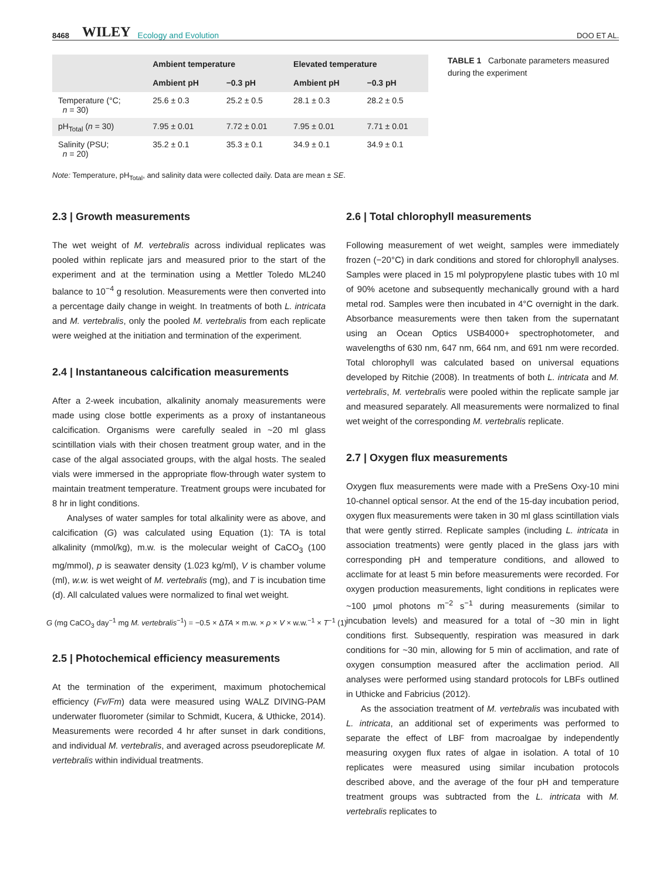8468 WILEY Ecology and Evolution DOO ET AL.
| | Ambient temperature | | Elevated temperature | |
| --- | --- | --- | --- | --- |
| | Ambient pH | −0.3 pH | Ambient pH | −0.3 pH |
| Temperature (°C; n = 30) | 25.6 ± 0.3 | 25.2 ± 0.5 | 28.1 ± 0.3 | 28.2 ± 0.5 |
| pH<sub>Total</sub> ( n = 30) | 7.95 ± 0.01 | 7.72 ± 0.01 | 7.95 ± 0.01 | 7.71 ± 0.01 |
| Salinity (PSU; n = 20) | 35.2 ± 0.1 | 35.3 ± 0.1 | 34.9 ± 0.1 | 34.9 ± 0.1 |
Note: Temperature, pH<sub>Total</sub>, and salinity data were collected daily. Data are mean ± SE.
TABLE 1 Carbonate parameters measured during the experiment
2.3 | Growth measurements
The wet weight of M. vertebralis across individual replicates was pooled within replicate jars and measured prior to the start of the experiment and at the termination using a Mettler Toledo ML240 balance to 10<sup>−4</sup> g resolution. Measurements were then converted into a percentage daily change in weight. In treatments of both L. intricata and M. vertebralis, only the pooled M. vertebralis from each replicate were weighed at the initiation and termination of the experiment.
2.4 | Instantaneous calcification measurements
After a 2-week incubation, alkalinity anomaly measurements were made using close bottle experiments as a proxy of instantaneous calcification. Organisms were carefully sealed in ~20 ml glass scintillation vials with their chosen treatment group water, and in the case of the algal associated groups, with the algal hosts. The sealed vials were immersed in the appropriate flow-through water system to maintain treatment temperature. Treatment groups were incubated for 8 hr in light conditions.
Analyses of water samples for total alkalinity were as above, and calcification (G) was calculated using Equation (1): TA is total alkalinity (mmol/kg), m.w. is the molecular weight of CaCO<sub>3</sub> (100 mg/mmol), p is seawater density (1.023 kg/ml), V is chamber volume (ml), w.w. is wet weight of M. vertebralis (mg), and T is incubation time (d). All calculated values were normalized to final wet weight.
G (mg CaCO<sub>3</sub> day<sup>−1</sup> mg M. vertebralis<sup>−1</sup>) = −0.5 × ΔTA × m.w. × ρ × V × w.w.<sup>−1</sup> × T<sup>−1</sup> (1)
2.5 | Photochemical efficiency measurements
At the termination of the experiment, maximum photochemical efficiency (Fv/Fm) data were measured using WALZ DIVING-PAM underwater fluorometer (similar to Schmidt, Kucera, & Uthicke, 2014). Measurements were recorded 4 hr after sunset in dark conditions, and individual M. vertebralis, and averaged across pseudoreplicate M. vertebralis within individual treatments.
2.6 | Total chlorophyll measurements
Following measurement of wet weight, samples were immediately frozen (−20°C) in dark conditions and stored for chlorophyll analyses. Samples were placed in 15 ml polypropylene plastic tubes with 10 ml of 90% acetone and subsequently mechanically ground with a hard metal rod. Samples were then incubated in 4°C overnight in the dark. Absorbance measurements were then taken from the supernatant using an Ocean Optics USB4000+ spectrophotometer, and wavelengths of 630 nm, 647 nm, 664 nm, and 691 nm were recorded. Total chlorophyll was calculated based on universal equations developed by Ritchie (2008). In treatments of both L. intricata and M. vertebralis, M. vertebralis were pooled within the replicate sample jar and measured separately. All measurements were normalized to final wet weight of the corresponding M. vertebralis replicate.
2.7 | Oxygen flux measurements
Oxygen flux measurements were made with a PreSens Oxy-10 mini 10-channel optical sensor. At the end of the 15-day incubation period, oxygen flux measurements were taken in 30 ml glass scintillation vials that were gently stirred. Replicate samples (including L. intricata in association treatments) were gently placed in the glass jars with corresponding pH and temperature conditions, and allowed to acclimate for at least 5 min before measurements were recorded. For oxygen production measurements, light conditions in replicates were ~100 μmol photons m<sup>−2</sup> s<sup>−1</sup> during measurements (similar to incubation levels) and measured for a total of ~30 min in light conditions first. Subsequently, respiration was measured in dark conditions for ~30 min, allowing for 5 min of acclimation, and rate of oxygen consumption measured after the acclimation period. All analyses were performed using standard protocols for LBFs outlined in Uthicke and Fabricius (2012).
As the association treatment of M. vertebralis was incubated with L. intricata, an additional set of experiments was performed to separate the effect of LBF from macroalgae by independently measuring oxygen flux rates of algae in isolation. A total of 10 replicates were measured using similar incubation protocols described above, and the average of the four pH and temperature treatment groups was subtracted from the L. intricata with M. vertebralis replicates to